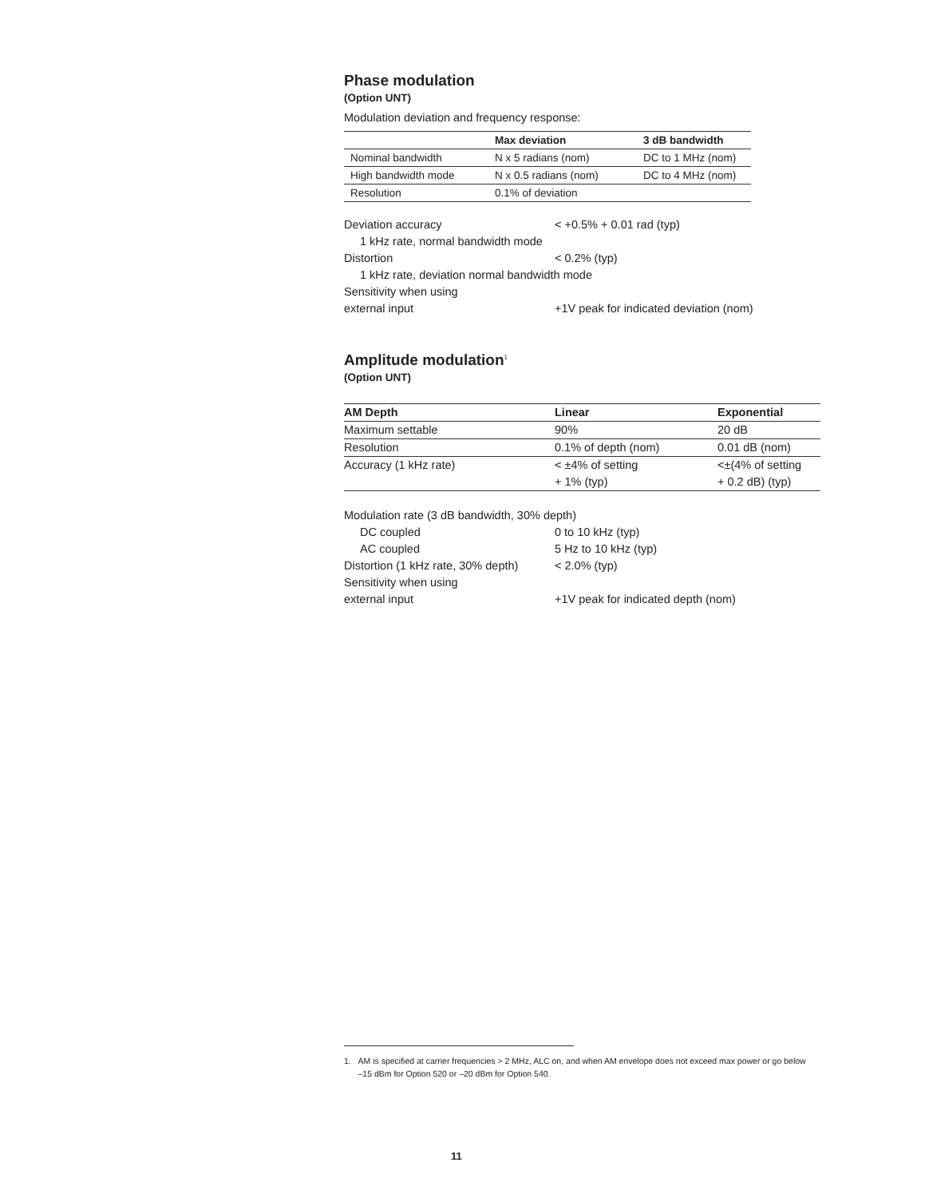Phase modulation
(Option UNT)
Modulation deviation and frequency response:
| | Max deviation | 3 dB bandwidth |
| --- | --- | --- |
| Nominal bandwidth | N x 5 radians (nom) | DC to 1 MHz (nom) |
| High bandwidth mode | N x 0.5 radians (nom) | DC to 4 MHz (nom) |
| Resolution | 0.1% of deviation | |
| Deviation accuracy | < +0.5% + 0.01 rad (typ) |
| 1 kHz rate, normal bandwidth mode | |
| Distortion | < 0.2% (typ) |
| 1 kHz rate, deviation normal bandwidth mode | |
| Sensitivity when using | |
| external input | +1V peak for indicated deviation (nom) |
Amplitude modulation<sup>1</sup>
(Option UNT)
| AM Depth | Linear | Exponential |
| --- | --- | --- |
| Maximum settable | 90% | 20 dB |
| Resolution | 0.1% of depth (nom) | 0.01 dB (nom) |
| Accuracy (1 kHz rate) | < ±4% of setting + 1% (typ) | <±(4% of setting + 0.2 dB) (typ) |
| Modulation rate (3 dB bandwidth, 30% depth) | |
| DC coupled | 0 to 10 kHz (typ) |
| AC coupled | 5 Hz to 10 kHz (typ) |
| Distortion (1 kHz rate, 30% depth) | < 2.0% (typ) |
| Sensitivity when using | |
| external input | +1V peak for indicated depth (nom) |
1. AM is specified at carrier frequencies > 2 MHz, ALC on, and when AM envelope does not exceed max power or go below –15 dBm for Option 520 or –20 dBm for Option 540.
11